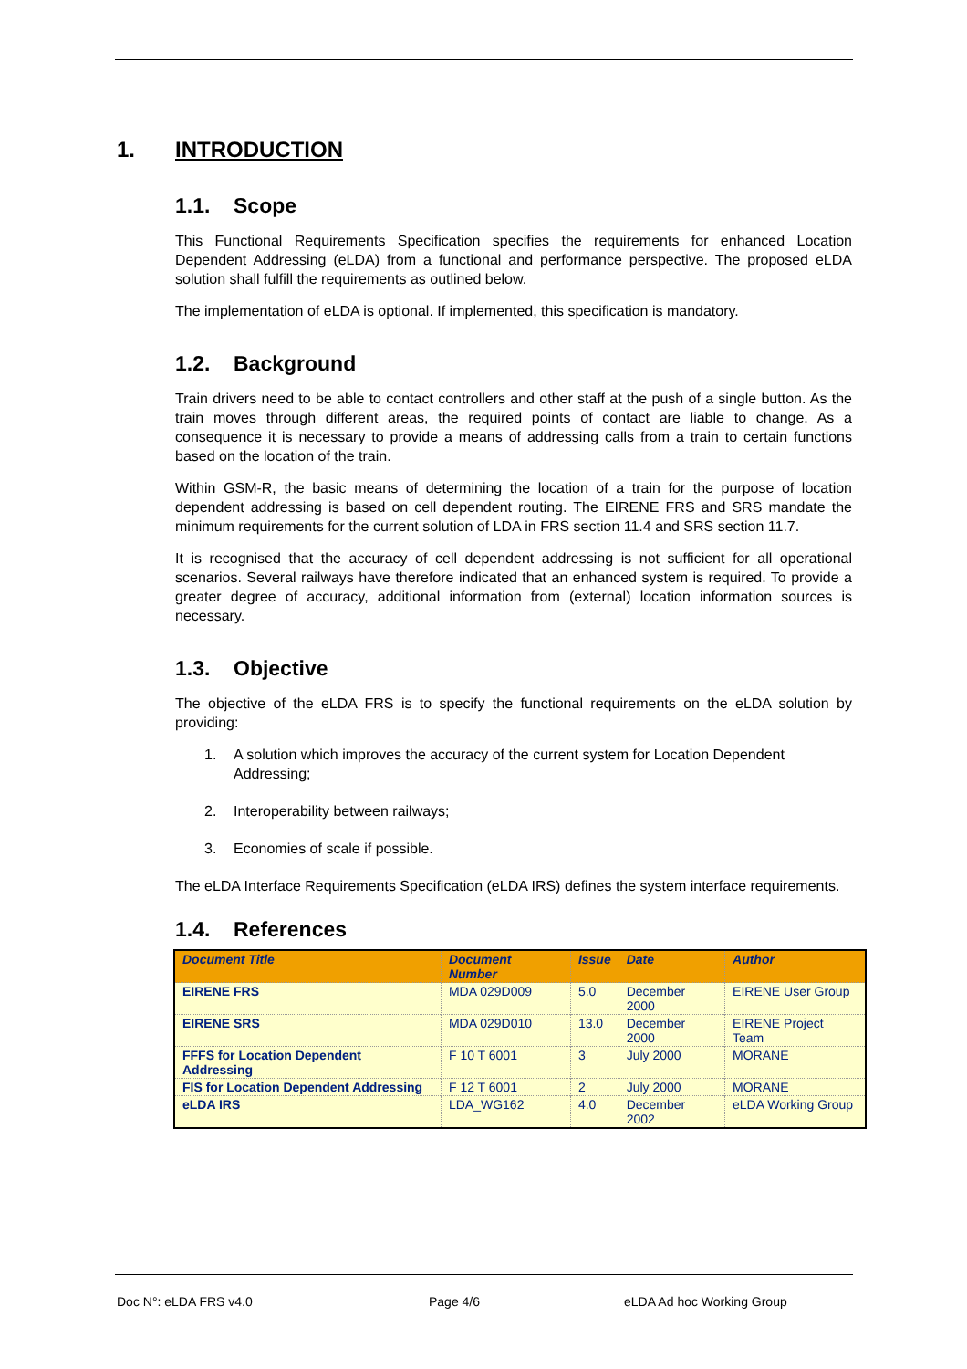1. INTRODUCTION
1.1. Scope
This Functional Requirements Specification specifies the requirements for enhanced Location Dependent Addressing (eLDA) from a functional and performance perspective. The proposed eLDA solution shall fulfill the requirements as outlined below.
The implementation of eLDA is optional. If implemented, this specification is mandatory.
1.2. Background
Train drivers need to be able to contact controllers and other staff at the push of a single button. As the train moves through different areas, the required points of contact are liable to change. As a consequence it is necessary to provide a means of addressing calls from a train to certain functions based on the location of the train.
Within GSM-R, the basic means of determining the location of a train for the purpose of location dependent addressing is based on cell dependent routing. The EIRENE FRS and SRS mandate the minimum requirements for the current solution of LDA in FRS section 11.4 and SRS section 11.7.
It is recognised that the accuracy of cell dependent addressing is not sufficient for all operational scenarios. Several railways have therefore indicated that an enhanced system is required. To provide a greater degree of accuracy, additional information from (external) location information sources is necessary.
1.3. Objective
The objective of the eLDA FRS is to specify the functional requirements on the eLDA solution by providing:
1. A solution which improves the accuracy of the current system for Location Dependent Addressing;
2. Interoperability between railways;
3. Economies of scale if possible.
The eLDA Interface Requirements Specification (eLDA IRS) defines the system interface requirements.
1.4. References
| Document Title | Document Number | Issue | Date | Author |
| --- | --- | --- | --- | --- |
| EIRENE FRS | MDA 029D009 | 5.0 | December 2000 | EIRENE User Group |
| EIRENE SRS | MDA 029D010 | 13.0 | December 2000 | EIRENE Project Team |
| FFFS for Location Dependent Addressing | F 10 T 6001 | 3 | July 2000 | MORANE |
| FIS for Location Dependent Addressing | F 12 T 6001 | 2 | July 2000 | MORANE |
| eLDA IRS | LDA_WG162 | 4.0 | December 2002 | eLDA Working Group |
Doc N°: eLDA FRS v4.0 Page 4/6 eLDA Ad hoc Working Group